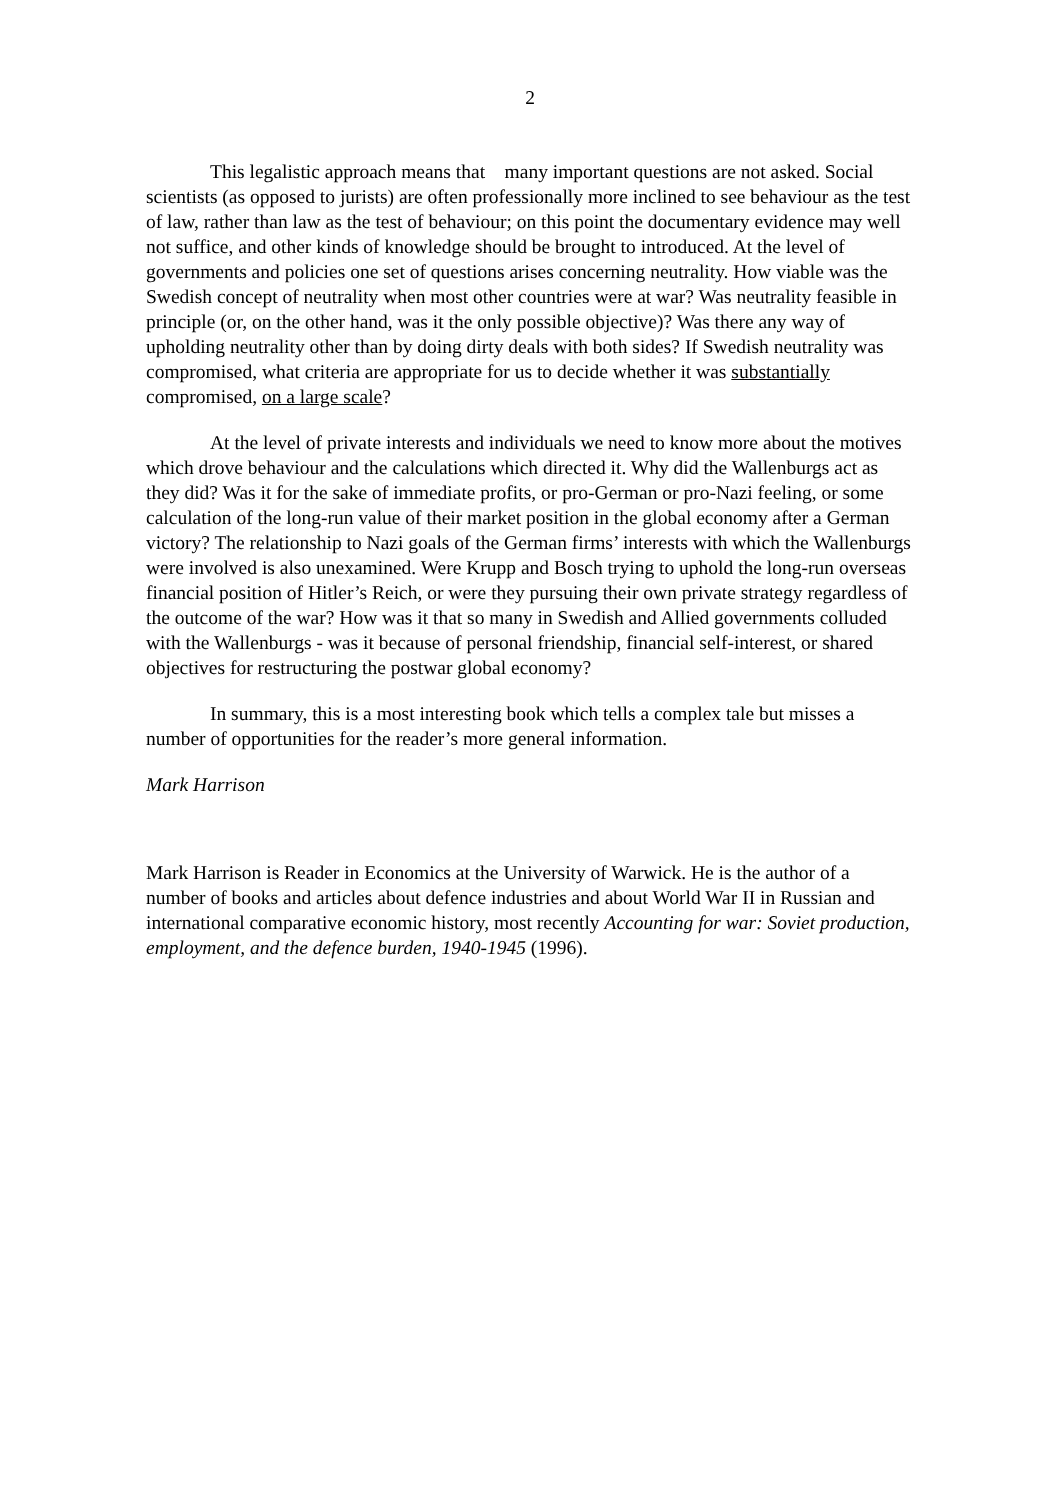2
This legalistic approach means that many important questions are not asked. Social scientists (as opposed to jurists) are often professionally more inclined to see behaviour as the test of law, rather than law as the test of behaviour; on this point the documentary evidence may well not suffice, and other kinds of knowledge should be brought to introduced. At the level of governments and policies one set of questions arises concerning neutrality. How viable was the Swedish concept of neutrality when most other countries were at war? Was neutrality feasible in principle (or, on the other hand, was it the only possible objective)? Was there any way of upholding neutrality other than by doing dirty deals with both sides? If Swedish neutrality was compromised, what criteria are appropriate for us to decide whether it was substantially compromised, on a large scale?
At the level of private interests and individuals we need to know more about the motives which drove behaviour and the calculations which directed it. Why did the Wallenburgs act as they did? Was it for the sake of immediate profits, or pro-German or pro-Nazi feeling, or some calculation of the long-run value of their market position in the global economy after a German victory? The relationship to Nazi goals of the German firms’ interests with which the Wallenburgs were involved is also unexamined. Were Krupp and Bosch trying to uphold the long-run overseas financial position of Hitler’s Reich, or were they pursuing their own private strategy regardless of the outcome of the war? How was it that so many in Swedish and Allied governments colluded with the Wallenburgs - was it because of personal friendship, financial self-interest, or shared objectives for restructuring the postwar global economy?
In summary, this is a most interesting book which tells a complex tale but misses a number of opportunities for the reader’s more general information.
Mark Harrison
Mark Harrison is Reader in Economics at the University of Warwick. He is the author of a number of books and articles about defence industries and about World War II in Russian and international comparative economic history, most recently Accounting for war: Soviet production, employment, and the defence burden, 1940-1945 (1996).